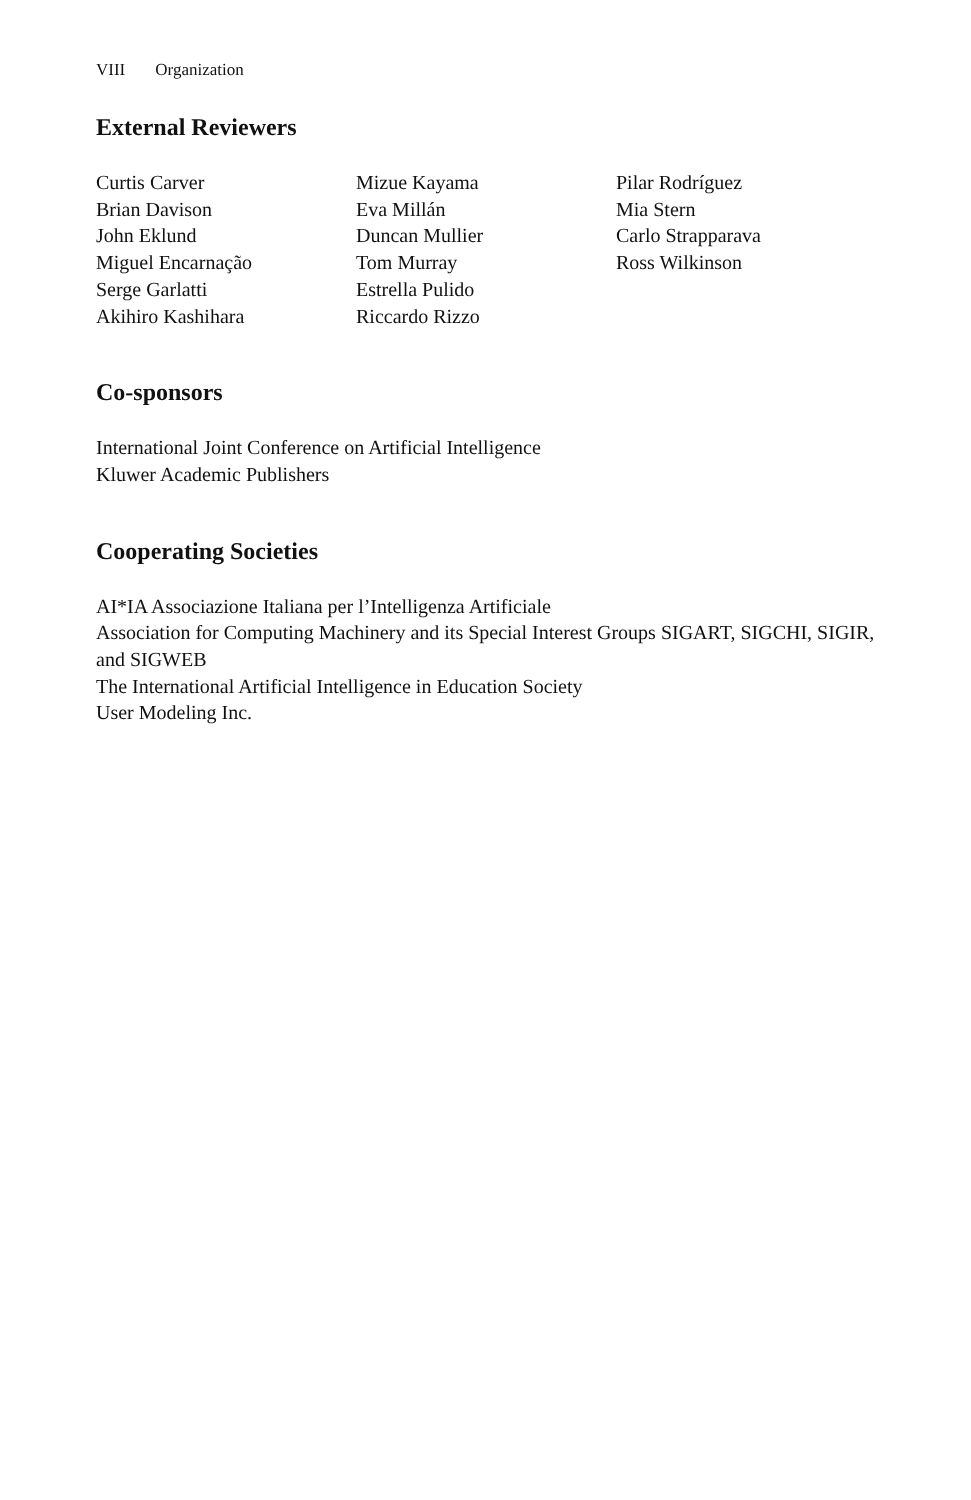VIII Organization
External Reviewers
Curtis Carver
Brian Davison
John Eklund
Miguel Encarnação
Serge Garlatti
Akihiro Kashihara
Mizue Kayama
Eva Millán
Duncan Mullier
Tom Murray
Estrella Pulido
Riccardo Rizzo
Pilar Rodríguez
Mia Stern
Carlo Strapparava
Ross Wilkinson
Co-sponsors
International Joint Conference on Artificial Intelligence
Kluwer Academic Publishers
Cooperating Societies
AI*IA Associazione Italiana per l’Intelligenza Artificiale
Association for Computing Machinery and its Special Interest Groups SIGART, SIGCHI, SIGIR, and SIGWEB
The International Artificial Intelligence in Education Society
User Modeling Inc.